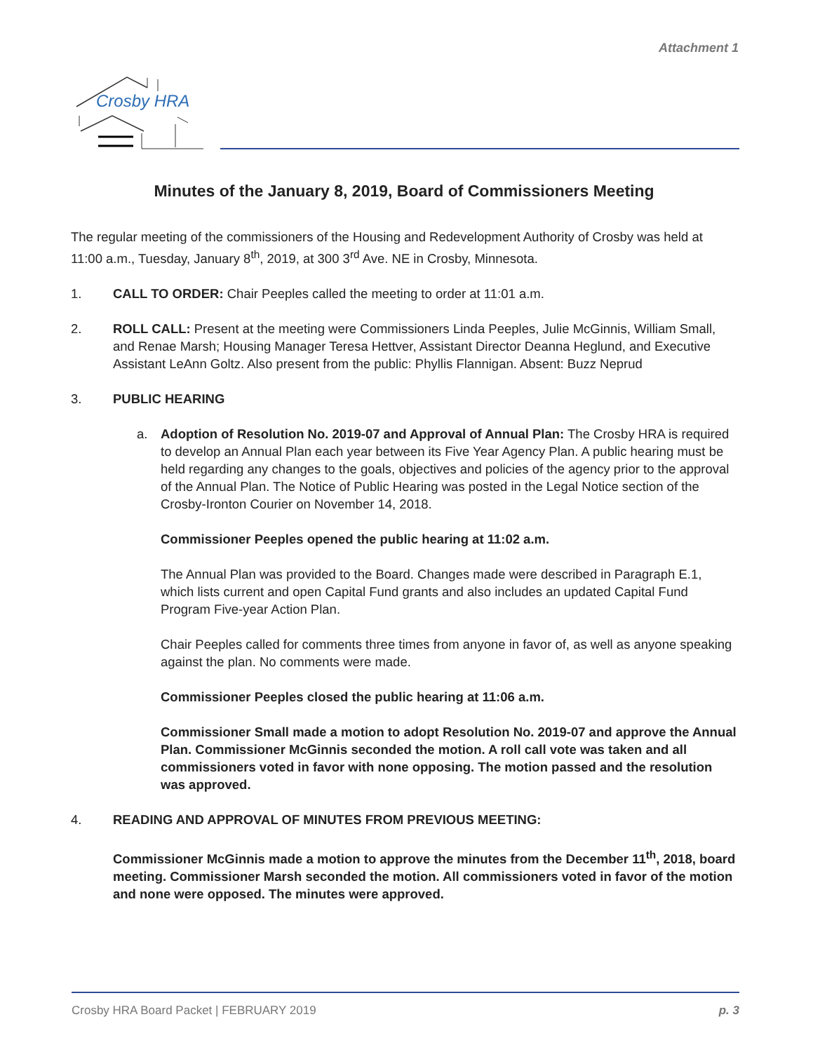Attachment 1
Crosby HRA
Minutes of the January 8, 2019, Board of Commissioners Meeting
The regular meeting of the commissioners of the Housing and Redevelopment Authority of Crosby was held at 11:00 a.m., Tuesday, January 8<sup>th</sup>, 2019, at 300 3<sup>rd</sup> Ave. NE in Crosby, Minnesota.
1. CALL TO ORDER: Chair Peeples called the meeting to order at 11:01 a.m.
2. ROLL CALL: Present at the meeting were Commissioners Linda Peeples, Julie McGinnis, William Small, and Renae Marsh; Housing Manager Teresa Hettver, Assistant Director Deanna Heglund, and Executive Assistant LeAnn Goltz. Also present from the public: Phyllis Flannigan. Absent: Buzz Neprud
3. PUBLIC HEARING
a. Adoption of Resolution No. 2019-07 and Approval of Annual Plan: The Crosby HRA is required to develop an Annual Plan each year between its Five Year Agency Plan. A public hearing must be held regarding any changes to the goals, objectives and policies of the agency prior to the approval of the Annual Plan. The Notice of Public Hearing was posted in the Legal Notice section of the Crosby-Ironton Courier on November 14, 2018.
Commissioner Peeples opened the public hearing at 11:02 a.m.
The Annual Plan was provided to the Board. Changes made were described in Paragraph E.1, which lists current and open Capital Fund grants and also includes an updated Capital Fund Program Five-year Action Plan.
Chair Peeples called for comments three times from anyone in favor of, as well as anyone speaking against the plan. No comments were made.
Commissioner Peeples closed the public hearing at 11:06 a.m.
Commissioner Small made a motion to adopt Resolution No. 2019-07 and approve the Annual Plan. Commissioner McGinnis seconded the motion. A roll call vote was taken and all commissioners voted in favor with none opposing. The motion passed and the resolution was approved.
4. READING AND APPROVAL OF MINUTES FROM PREVIOUS MEETING:
Commissioner McGinnis made a motion to approve the minutes from the December 11<sup>th</sup>, 2018, board meeting. Commissioner Marsh seconded the motion. All commissioners voted in favor of the motion and none were opposed. The minutes were approved.
Crosby HRA Board Packet | FEBRUARY 2019 p. 3